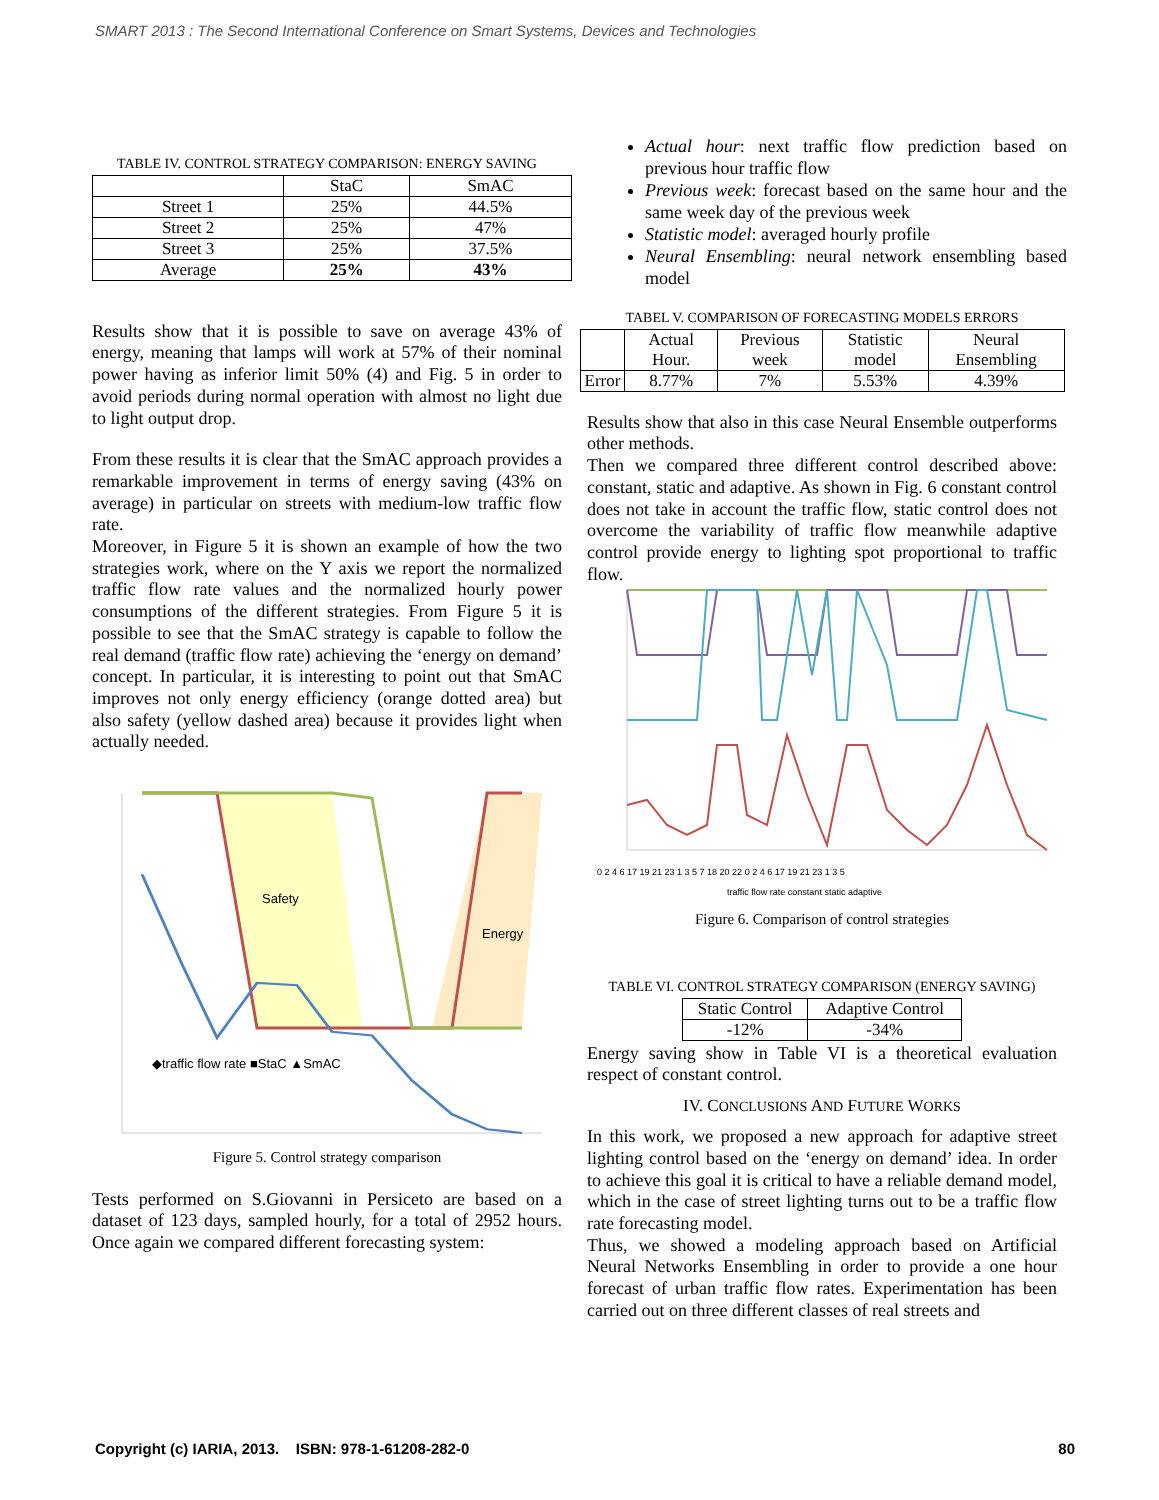SMART 2013 : The Second International Conference on Smart Systems, Devices and Technologies
TABLE IV. CONTROL STRATEGY COMPARISON: ENERGY SAVING
| | StaC | SmAC |
| --- | --- | --- |
| Street 1 | 25% | 44.5% |
| Street 2 | 25% | 47% |
| Street 3 | 25% | 37.5% |
| Average | 25% | 43% |
Results show that it is possible to save on average 43% of energy, meaning that lamps will work at 57% of their nominal power having as inferior limit 50% (4) and Fig. 5 in order to avoid periods during normal operation with almost no light due to light output drop.
From these results it is clear that the SmAC approach provides a remarkable improvement in terms of energy saving (43% on average) in particular on streets with medium-low traffic flow rate.
Moreover, in Figure 5 it is shown an example of how the two strategies work, where on the Y axis we report the normalized traffic flow rate values and the normalized hourly power consumptions of the different strategies. From Figure 5 it is possible to see that the SmAC strategy is capable to follow the real demand (traffic flow rate) achieving the ‘energy on demand’ concept. In particular, it is interesting to point out that SmAC improves not only energy efficiency (orange dotted area) but also safety (yellow dashed area) because it provides light when actually needed.
Safety
Energy
◆traffic flow rate ■StaC ▲SmAC
Figure 5. Control strategy comparison
Tests performed on S.Giovanni in Persiceto are based on a dataset of 123 days, sampled hourly, for a total of 2952 hours. Once again we compared different forecasting system:
Actual hour: next traffic flow prediction based on previous hour traffic flow
Previous week: forecast based on the same hour and the same week day of the previous week
Statistic model: averaged hourly profile
Neural Ensembling: neural network ensembling based model
TABEL V. COMPARISON OF FORECASTING MODELS ERRORS
| | Actual Hour. | Previous week | Statistic model | Neural Ensembling |
| --- | --- | --- | --- | --- |
| Error | 8.77% | 7% | 5.53% | 4.39% |
Results show that also in this case Neural Ensemble outperforms other methods.
Then we compared three different control described above: constant, static and adaptive. As shown in Fig. 6 constant control does not take in account the traffic flow, static control does not overcome the variability of traffic flow meanwhile adaptive control provide energy to lighting spot proportional to traffic flow.
0 2 4 6 17 19 21 23 1 3 5 7 18 20 22 0 2 4 6 17 19 21 23 1 3 5
traffic flow rate constant static adaptive
Figure 6. Comparison of control strategies
TABLE VI. CONTROL STRATEGY COMPARISON (ENERGY SAVING)
| Static Control | Adaptive Control |
| -12% | -34% |
Energy saving show in Table VI is a theoretical evaluation respect of constant control.
IV. CONCLUSIONS AND FUTURE WORKS
In this work, we proposed a new approach for adaptive street lighting control based on the ‘energy on demand’ idea. In order to achieve this goal it is critical to have a reliable demand model, which in the case of street lighting turns out to be a traffic flow rate forecasting model.
Thus, we showed a modeling approach based on Artificial Neural Networks Ensembling in order to provide a one hour forecast of urban traffic flow rates. Experimentation has been carried out on three different classes of real streets and
Copyright (c) IARIA, 2013. ISBN: 978-1-61208-282-0 80